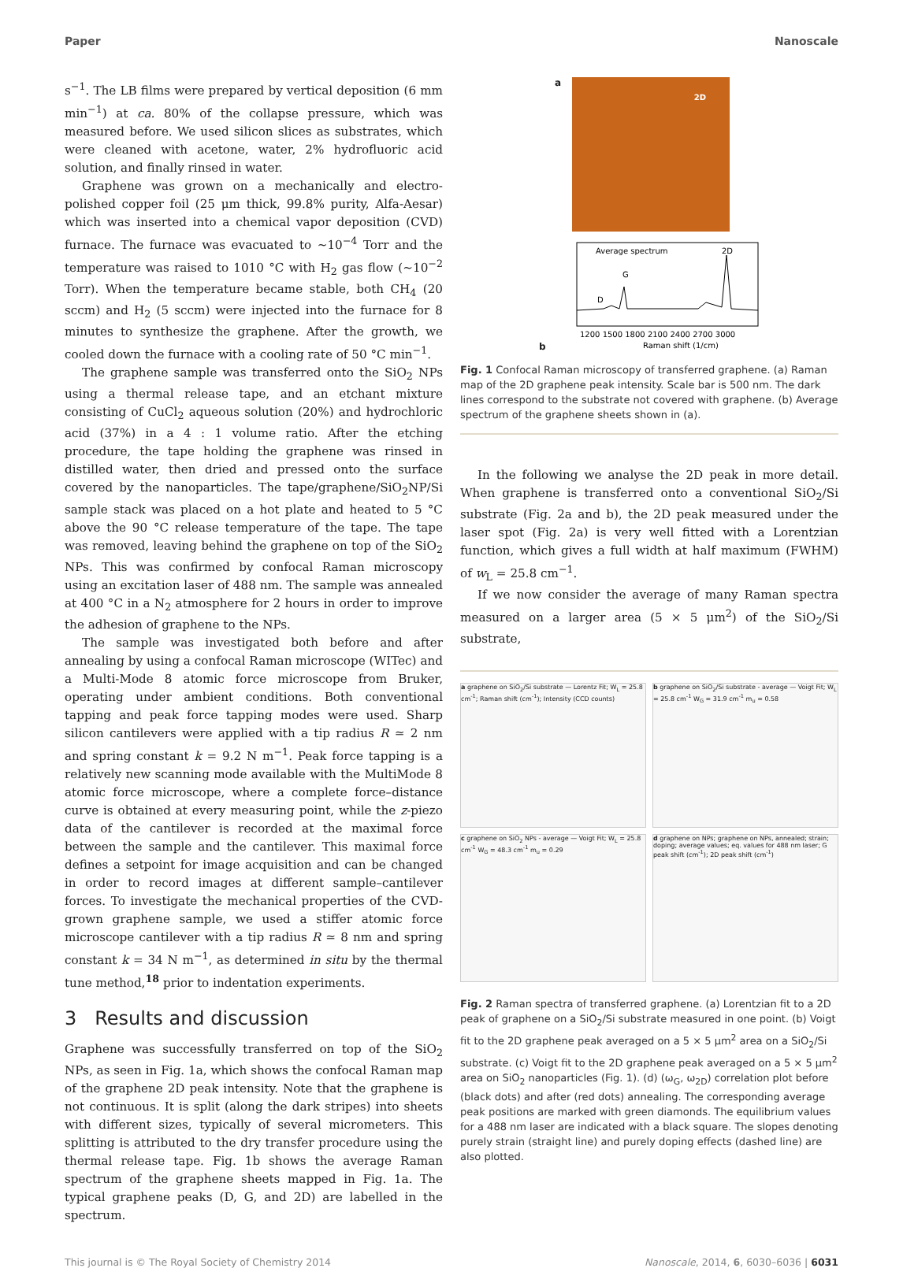Paper Nanoscale
s<sup>−1</sup>. The LB films were prepared by vertical deposition (6 mm min<sup>−1</sup>) at ca. 80% of the collapse pressure, which was measured before. We used silicon slices as substrates, which were cleaned with acetone, water, 2% hydrofluoric acid solution, and finally rinsed in water.
Graphene was grown on a mechanically and electro-polished copper foil (25 μm thick, 99.8% purity, Alfa-Aesar) which was inserted into a chemical vapor deposition (CVD) furnace. The furnace was evacuated to ∼10<sup>−4</sup> Torr and the temperature was raised to 1010 °C with H<sub>2</sub> gas flow (∼10<sup>−2</sup> Torr). When the temperature became stable, both CH<sub>4</sub> (20 sccm) and H<sub>2</sub> (5 sccm) were injected into the furnace for 8 minutes to synthesize the graphene. After the growth, we cooled down the furnace with a cooling rate of 50 °C min<sup>−1</sup>.
The graphene sample was transferred onto the SiO<sub>2</sub> NPs using a thermal release tape, and an etchant mixture consisting of CuCl<sub>2</sub> aqueous solution (20%) and hydrochloric acid (37%) in a 4 : 1 volume ratio. After the etching procedure, the tape holding the graphene was rinsed in distilled water, then dried and pressed onto the surface covered by the nanoparticles. The tape/graphene/SiO<sub>2</sub>NP/Si sample stack was placed on a hot plate and heated to 5 °C above the 90 °C release temperature of the tape. The tape was removed, leaving behind the graphene on top of the SiO<sub>2</sub> NPs. This was confirmed by confocal Raman microscopy using an excitation laser of 488 nm. The sample was annealed at 400 °C in a N<sub>2</sub> atmosphere for 2 hours in order to improve the adhesion of graphene to the NPs.
The sample was investigated both before and after annealing by using a confocal Raman microscope (WITec) and a Multi-Mode 8 atomic force microscope from Bruker, operating under ambient conditions. Both conventional tapping and peak force tapping modes were used. Sharp silicon cantilevers were applied with a tip radius R ≃ 2 nm and spring constant k = 9.2 N m<sup>−1</sup>. Peak force tapping is a relatively new scanning mode available with the MultiMode 8 atomic force microscope, where a complete force–distance curve is obtained at every measuring point, while the z-piezo data of the cantilever is recorded at the maximal force between the sample and the cantilever. This maximal force defines a setpoint for image acquisition and can be changed in order to record images at different sample–cantilever forces. To investigate the mechanical properties of the CVD-grown graphene sample, we used a stiffer atomic force microscope cantilever with a tip radius R ≃ 8 nm and spring constant k = 34 N m<sup>−1</sup>, as determined in situ by the thermal tune method,<sup>18</sup> prior to indentation experiments.
3 Results and discussion
Graphene was successfully transferred on top of the SiO<sub>2</sub> NPs, as seen in Fig. 1a, which shows the confocal Raman map of the graphene 2D peak intensity. Note that the graphene is not continuous. It is split (along the dark stripes) into sheets with different sizes, typically of several micrometers. This splitting is attributed to the dry transfer procedure using the thermal release tape. Fig. 1b shows the average Raman spectrum of the graphene sheets mapped in Fig. 1a. The typical graphene peaks (D, G, and 2D) are labelled in the spectrum.
a
2D
b
Average spectrum
2D
G
D
1200 1500 1800 2100 2400 2700 3000
Raman shift (1/cm)
Fig. 1 Confocal Raman microscopy of transferred graphene. (a) Raman map of the 2D graphene peak intensity. Scale bar is 500 nm. The dark lines correspond to the substrate not covered with graphene. (b) Average spectrum of the graphene sheets shown in (a).
In the following we analyse the 2D peak in more detail. When graphene is transferred onto a conventional SiO<sub>2</sub>/Si substrate (Fig. 2a and b), the 2D peak measured under the laser spot (Fig. 2a) is very well fitted with a Lorentzian function, which gives a full width at half maximum (FWHM) of w<sub>L</sub> = 25.8 cm<sup>−1</sup>.
If we now consider the average of many Raman spectra measured on a larger area (5 × 5 μm<sup>2</sup>) of the SiO<sub>2</sub>/Si substrate,
a graphene on SiO<sub>2</sub>/Si substrate — Lorentz Fit; W<sub>L</sub> = 25.8 cm<sup>-1</sup>; Raman shift (cm<sup>-1</sup>); Intensity (CCD counts)
b graphene on SiO<sub>2</sub>/Si substrate - average — Voigt Fit; W<sub>L</sub> = 25.8 cm<sup>-1</sup> W<sub>G</sub> = 31.9 cm<sup>-1</sup> m<sub>u</sub> = 0.58
c graphene on SiO<sub>2</sub> NPs - average — Voigt Fit; W<sub>L</sub> = 25.8 cm<sup>-1</sup> W<sub>G</sub> = 48.3 cm<sup>-1</sup> m<sub>u</sub> = 0.29
d graphene on NPs; graphene on NPs, annealed; strain; doping; average values; eq. values for 488 nm laser; G peak shift (cm<sup>-1</sup>); 2D peak shift (cm<sup>-1</sup>)
Fig. 2 Raman spectra of transferred graphene. (a) Lorentzian fit to a 2D peak of graphene on a SiO<sub>2</sub>/Si substrate measured in one point. (b) Voigt fit to the 2D graphene peak averaged on a 5 × 5 μm<sup>2</sup> area on a SiO<sub>2</sub>/Si substrate. (c) Voigt fit to the 2D graphene peak averaged on a 5 × 5 μm<sup>2</sup> area on SiO<sub>2</sub> nanoparticles (Fig. 1). (d) (ω<sub>G</sub>, ω<sub>2D</sub>) correlation plot before (black dots) and after (red dots) annealing. The corresponding average peak positions are marked with green diamonds. The equilibrium values for a 488 nm laser are indicated with a black square. The slopes denoting purely strain (straight line) and purely doping effects (dashed line) are also plotted.
This journal is © The Royal Society of Chemistry 2014 Nanoscale, 2014, 6, 6030–6036 | 6031